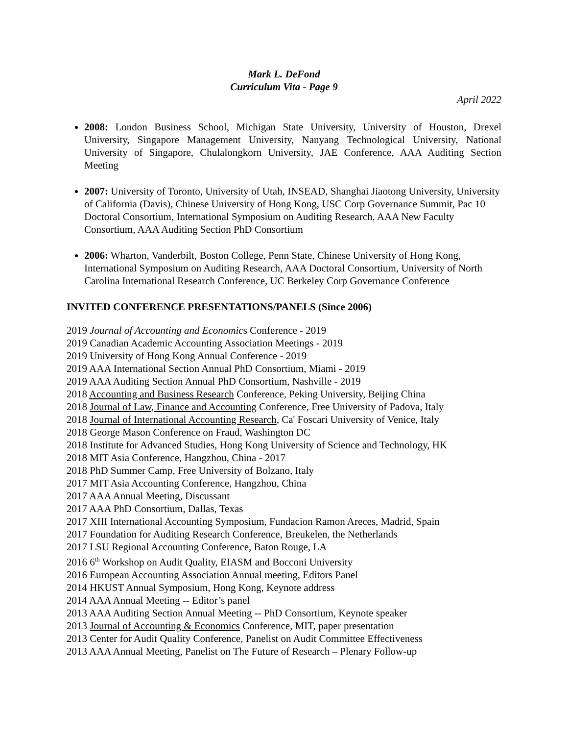Mark L. DeFond
Curriculum Vita - Page 9
April 2022
2008: London Business School, Michigan State University, University of Houston, Drexel University, Singapore Management University, Nanyang Technological University, National University of Singapore, Chulalongkorn University, JAE Conference, AAA Auditing Section Meeting
2007: University of Toronto, University of Utah, INSEAD, Shanghai Jiaotong University, University of California (Davis), Chinese University of Hong Kong, USC Corp Governance Summit, Pac 10 Doctoral Consortium, International Symposium on Auditing Research, AAA New Faculty Consortium, AAA Auditing Section PhD Consortium
2006: Wharton, Vanderbilt, Boston College, Penn State, Chinese University of Hong Kong, International Symposium on Auditing Research, AAA Doctoral Consortium, University of North Carolina International Research Conference, UC Berkeley Corp Governance Conference
INVITED CONFERENCE PRESENTATIONS/PANELS (Since 2006)
2019 Journal of Accounting and Economics Conference - 2019
2019 Canadian Academic Accounting Association Meetings - 2019
2019 University of Hong Kong Annual Conference - 2019
2019 AAA International Section Annual PhD Consortium, Miami - 2019
2019 AAA Auditing Section Annual PhD Consortium, Nashville - 2019
2018 Accounting and Business Research Conference, Peking University, Beijing China
2018 Journal of Law, Finance and Accounting Conference, Free University of Padova, Italy
2018 Journal of International Accounting Research, Ca' Foscari University of Venice, Italy
2018 George Mason Conference on Fraud, Washington DC
2018 Institute for Advanced Studies, Hong Kong University of Science and Technology, HK
2018 MIT Asia Conference, Hangzhou, China - 2017
2018 PhD Summer Camp, Free University of Bolzano, Italy
2017 MIT Asia Accounting Conference, Hangzhou, China
2017 AAA Annual Meeting, Discussant
2017 AAA PhD Consortium, Dallas, Texas
2017 XIII International Accounting Symposium, Fundacion Ramon Areces, Madrid, Spain
2017 Foundation for Auditing Research Conference, Breukelen, the Netherlands
2017 LSU Regional Accounting Conference, Baton Rouge, LA
2016 6<sup>th</sup> Workshop on Audit Quality, EIASM and Bocconi University
2016 European Accounting Association Annual meeting, Editors Panel
2014 HKUST Annual Symposium, Hong Kong, Keynote address
2014 AAA Annual Meeting -- Editor’s panel
2013 AAA Auditing Section Annual Meeting -- PhD Consortium, Keynote speaker
2013 Journal of Accounting & Economics Conference, MIT, paper presentation
2013 Center for Audit Quality Conference, Panelist on Audit Committee Effectiveness
2013 AAA Annual Meeting, Panelist on The Future of Research – Plenary Follow-up